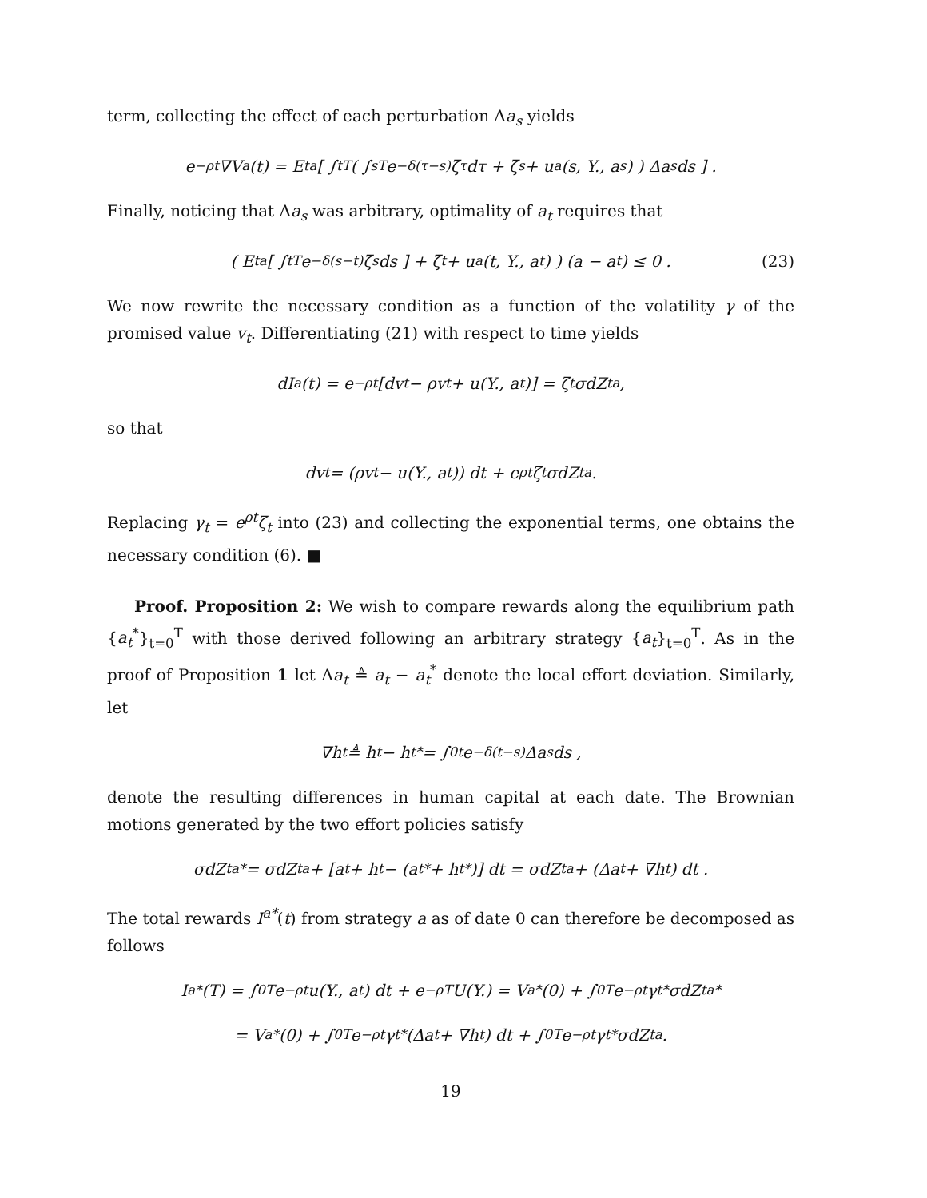term, collecting the effect of each perturbation Δa<sub>s</sub> yields
e<sup>−ρt</sup>∇V<sup>a</sup>(t) = E<sub>t</sub><sup>a</sup> [ ∫<sub>t</sub><sup>T</sup> ( ∫<sub>s</sub><sup>T</sup> e<sup>−δ(τ−s)</sup>ζ<sub>τ</sub>dτ + ζ<sub>s</sub> + u<sub>a</sub>(s, Y., a<sub>s</sub>) ) Δa<sub>s</sub>ds ] .
Finally, noticing that Δa<sub>s</sub> was arbitrary, optimality of a<sub>t</sub> requires that
( E<sub>t</sub><sup>a</sup> [ ∫<sub>t</sub><sup>T</sup> e<sup>−δ(s−t)</sup>ζ<sub>s</sub>ds ] + ζ<sub>t</sub> + u<sub>a</sub>(t, Y., a<sub>t</sub>) ) (a − a<sub>t</sub>) ≤ 0 . (23)
We now rewrite the necessary condition as a function of the volatility γ of the promised value v<sub>t</sub>. Differentiating (21) with respect to time yields
dI<sup>a</sup>(t) = e<sup>−ρt</sup> [dv<sub>t</sub> − ρv<sub>t</sub> + u(Y., a<sub>t</sub>)] = ζ<sub>t</sub>σdZ<sub>t</sub><sup>a</sup> ,
so that
dv<sub>t</sub> = (ρv<sub>t</sub> − u(Y., a<sub>t</sub>)) dt + e<sup>ρt</sup>ζ<sub>t</sub>σdZ<sub>t</sub><sup>a</sup> .
Replacing γ<sub>t</sub> = e<sup>ρt</sup>ζ<sub>t</sub> into (23) and collecting the exponential terms, one obtains the necessary condition (6). ■
Proof. Proposition 2: We wish to compare rewards along the equilibrium path {a<sub>t</sub><sup>*</sup>}<sub>t=0</sub><sup>T</sup> with those derived following an arbitrary strategy {a<sub>t</sub>}<sub>t=0</sub><sup>T</sup>. As in the proof of Proposition 1 let Δa<sub>t</sub> ≜ a<sub>t</sub> − a<sub>t</sub><sup>*</sup> denote the local effort deviation. Similarly, let
∇h<sub>t</sub> ≜ h<sub>t</sub> − h<sub>t</sub><sup>*</sup> = ∫<sub>0</sub><sup>t</sup> e<sup>−δ(t−s)</sup>Δa<sub>s</sub>ds ,
denote the resulting differences in human capital at each date. The Brownian motions generated by the two effort policies satisfy
σdZ<sub>t</sub><sup>a*</sup> = σdZ<sub>t</sub><sup>a</sup> + [a<sub>t</sub> + h<sub>t</sub> − (a<sub>t</sub><sup>*</sup> + h<sub>t</sub><sup>*</sup>)] dt = σdZ<sub>t</sub><sup>a</sup> + (Δa<sub>t</sub> + ∇h<sub>t</sub>) dt .
The total rewards I<sup>a*</sup>(t) from strategy a as of date 0 can therefore be decomposed as follows
I<sup>a*</sup>(T) = ∫<sub>0</sub><sup>T</sup> e<sup>−ρt</sup>u(Y., a<sub>t</sub>) dt + e<sup>−ρT</sup>U(Y.) = V<sup>a*</sup>(0) + ∫<sub>0</sub><sup>T</sup> e<sup>−ρt</sup>γ<sub>t</sub><sup>*</sup>σdZ<sub>t</sub><sup>a*</sup>
= V<sup>a*</sup>(0) + ∫<sub>0</sub><sup>T</sup> e<sup>−ρt</sup>γ<sub>t</sub><sup>*</sup>(Δa<sub>t</sub> + ∇h<sub>t</sub>) dt + ∫<sub>0</sub><sup>T</sup> e<sup>−ρt</sup>γ<sub>t</sub><sup>*</sup>σdZ<sub>t</sub><sup>a</sup> .
19